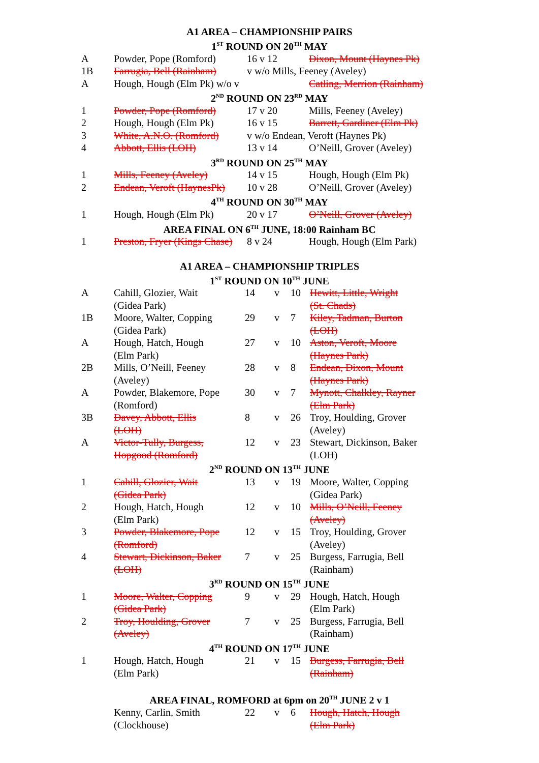A1 AREA – CHAMPIONSHIP PAIRS
1<sup>ST</sup> ROUND ON 20<sup>TH</sup> MAY
| A | Powder, Pope (Romford) | 16 v 12 | Dixon, Mount (Haynes Pk) |
| 1B | Farrugia, Bell (Rainham) | v w/o Mills, Feeney (Aveley) | |
| A | Hough, Hough (Elm Pk) w/o v | | Catling, Merrion (Rainham) |
2<sup>ND</sup> ROUND ON 23<sup>RD</sup> MAY
| 1 | Powder, Pope (Romford) | 17 v 20 | Mills, Feeney (Aveley) |
| 2 | Hough, Hough (Elm Pk) | 16 v 15 | Barrett, Gardiner (Elm Pk) |
| 3 | White, A.N.O. (Romford) | v w/o Endean, Veroft (Haynes Pk) | |
| 4 | Abbott, Ellis (LOH) | 13 v 14 | O’Neill, Grover (Aveley) |
3<sup>RD</sup> ROUND ON 25<sup>TH</sup> MAY
| 1 | Mills, Feeney (Aveley) | 14 v 15 | Hough, Hough (Elm Pk) |
| 2 | Endean, Veroft (HaynesPk) | 10 v 28 | O’Neill, Grover (Aveley) |
4<sup>TH</sup> ROUND ON 30<sup>TH</sup> MAY
| 1 | Hough, Hough (Elm Pk) | 20 v 17 | O’Neill, Grover (Aveley) |
AREA FINAL ON 6<sup>TH</sup> JUNE, 18:00 Rainham BC
| 1 | Preston, Fryer (Kings Chase) | 8 v 24 | Hough, Hough (Elm Park) |
A1 AREA – CHAMPIONSHIP TRIPLES
1<sup>ST</sup> ROUND ON 10<sup>TH</sup> JUNE
| A | Cahill, Glozier, Wait (Gidea Park) | 14 | v | 10 | Hewitt, Little, Wright (St. Chads) |
| 1B | Moore, Walter, Copping (Gidea Park) | 29 | v | 7 | Kiley, Tadman, Burton (LOH) |
| A | Hough, Hatch, Hough (Elm Park) | 27 | v | 10 | Aston, Veroft, Moore (Haynes Park) |
| 2B | Mills, O’Neill, Feeney (Aveley) | 28 | v | 8 | Endean, Dixon, Mount (Haynes Park) |
| A | Powder, Blakemore, Pope (Romford) | 30 | v | 7 | Mynott, Chalkley, Rayner (Elm Park) |
| 3B | Davey, Abbott, Ellis (LOH) | 8 | v | 26 | Troy, Houlding, Grover (Aveley) |
| A | Victor-Tully, Burgess, Hopgood (Romford) | 12 | v | 23 | Stewart, Dickinson, Baker (LOH) |
2<sup>ND</sup> ROUND ON 13<sup>TH</sup> JUNE
| 1 | Cahill, Glozier, Wait (Gidea Park) | 13 | v | 19 | Moore, Walter, Copping (Gidea Park) |
| 2 | Hough, Hatch, Hough (Elm Park) | 12 | v | 10 | Mills, O’Neill, Feeney (Aveley) |
| 3 | Powder, Blakemore, Pope (Romford) | 12 | v | 15 | Troy, Houlding, Grover (Aveley) |
| 4 | Stewart, Dickinson, Baker (LOH) | 7 | v | 25 | Burgess, Farrugia, Bell (Rainham) |
3<sup>RD</sup> ROUND ON 15<sup>TH</sup> JUNE
| 1 | Moore, Walter, Copping (Gidea Park) | 9 | v | 29 | Hough, Hatch, Hough (Elm Park) |
| 2 | Troy, Houlding, Grover (Aveley) | 7 | v | 25 | Burgess, Farrugia, Bell (Rainham) |
4<sup>TH</sup> ROUND ON 17<sup>TH</sup> JUNE
| 1 | Hough, Hatch, Hough (Elm Park) | 21 | v | 15 | Burgess, Farrugia, Bell (Rainham) |
AREA FINAL, ROMFORD at 6pm on 20<sup>TH</sup> JUNE 2 v 1
| | Kenny, Carlin, Smith (Clockhouse) | 22 | v | 6 | Hough, Hatch, Hough (Elm Park) |